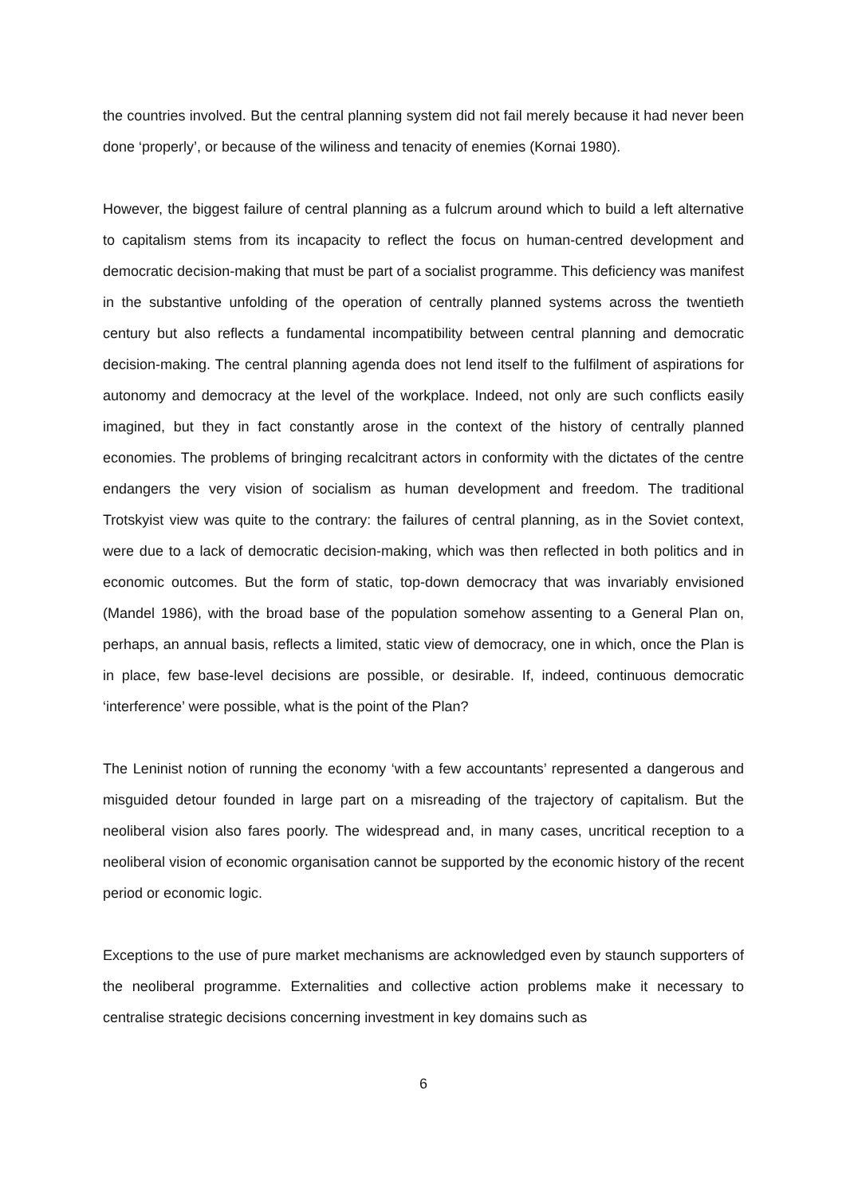the countries involved. But the central planning system did not fail merely because it had never been done ‘properly’, or because of the wiliness and tenacity of enemies (Kornai 1980).
However, the biggest failure of central planning as a fulcrum around which to build a left alternative to capitalism stems from its incapacity to reflect the focus on human-centred development and democratic decision-making that must be part of a socialist programme. This deficiency was manifest in the substantive unfolding of the operation of centrally planned systems across the twentieth century but also reflects a fundamental incompatibility between central planning and democratic decision-making. The central planning agenda does not lend itself to the fulfilment of aspirations for autonomy and democracy at the level of the workplace. Indeed, not only are such conflicts easily imagined, but they in fact constantly arose in the context of the history of centrally planned economies. The problems of bringing recalcitrant actors in conformity with the dictates of the centre endangers the very vision of socialism as human development and freedom. The traditional Trotskyist view was quite to the contrary: the failures of central planning, as in the Soviet context, were due to a lack of democratic decision-making, which was then reflected in both politics and in economic outcomes. But the form of static, top-down democracy that was invariably envisioned (Mandel 1986), with the broad base of the population somehow assenting to a General Plan on, perhaps, an annual basis, reflects a limited, static view of democracy, one in which, once the Plan is in place, few base-level decisions are possible, or desirable. If, indeed, continuous democratic ‘interference’ were possible, what is the point of the Plan?
The Leninist notion of running the economy ‘with a few accountants’ represented a dangerous and misguided detour founded in large part on a misreading of the trajectory of capitalism. But the neoliberal vision also fares poorly. The widespread and, in many cases, uncritical reception to a neoliberal vision of economic organisation cannot be supported by the economic history of the recent period or economic logic.
Exceptions to the use of pure market mechanisms are acknowledged even by staunch supporters of the neoliberal programme. Externalities and collective action problems make it necessary to centralise strategic decisions concerning investment in key domains such as
6